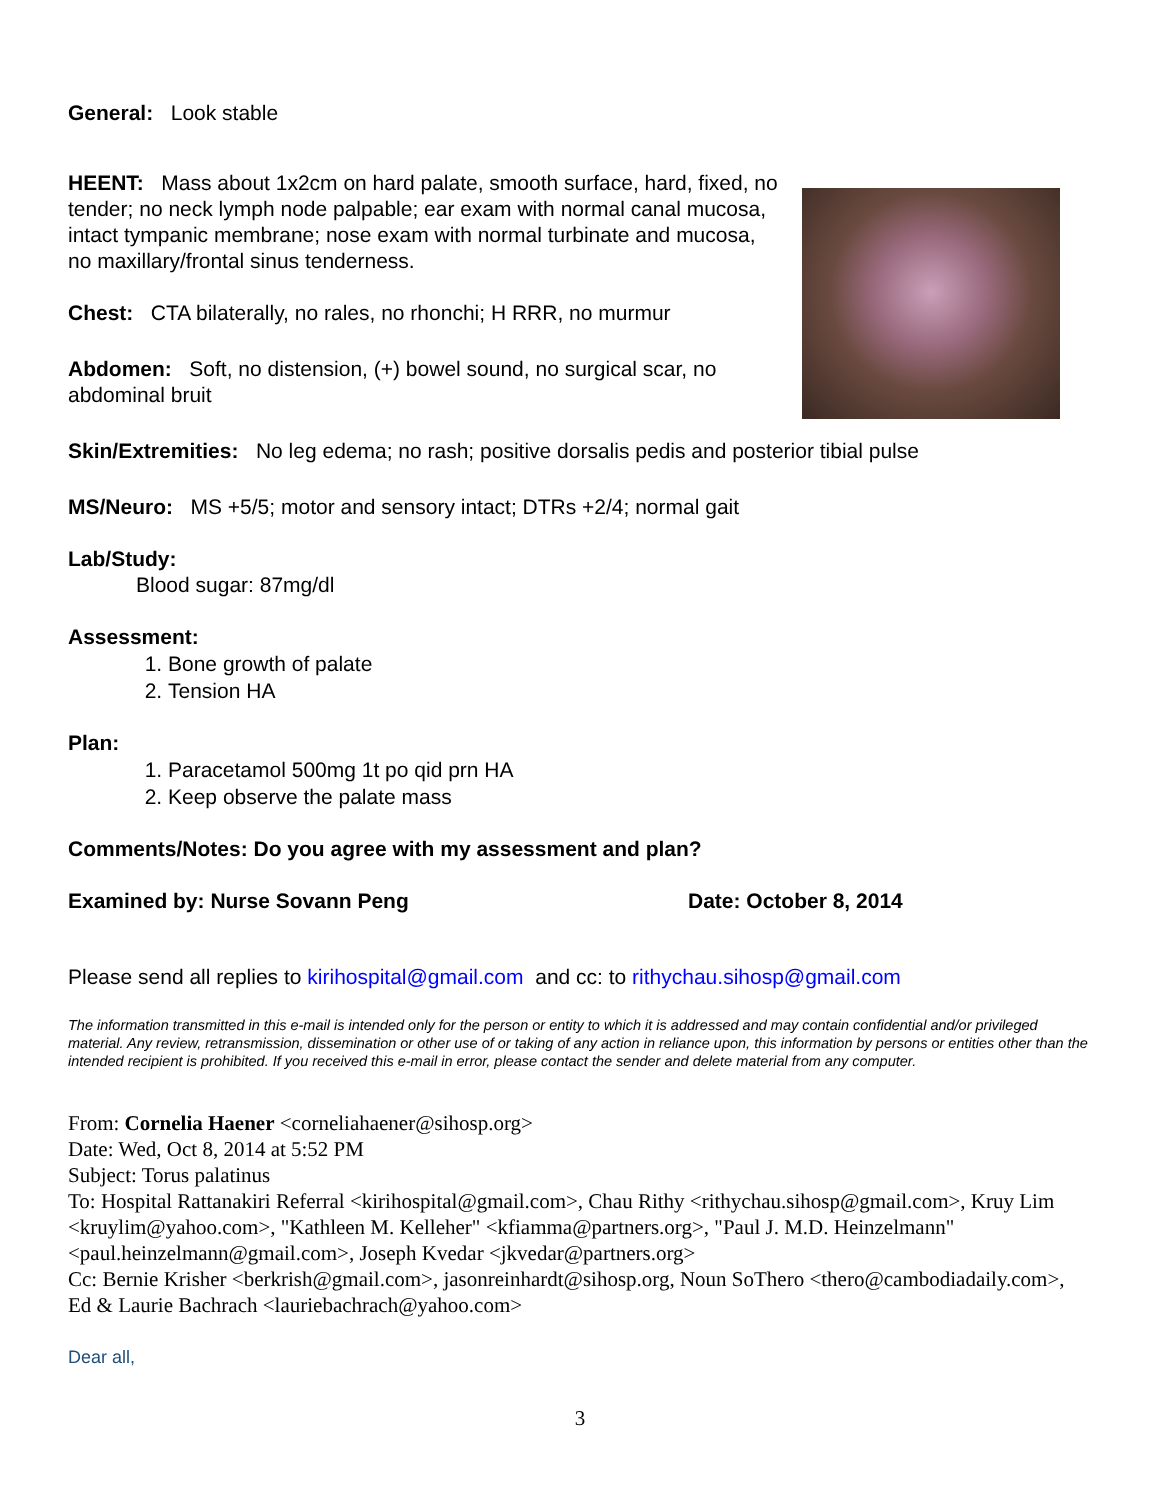General: Look stable
HEENT: Mass about 1x2cm on hard palate, smooth surface, hard, fixed, no tender; no neck lymph node palpable; ear exam with normal canal mucosa, intact tympanic membrane; nose exam with normal turbinate and mucosa, no maxillary/frontal sinus tenderness.
Chest: CTA bilaterally, no rales, no rhonchi; H RRR, no murmur
Abdomen: Soft, no distension, (+) bowel sound, no surgical scar, no abdominal bruit
Skin/Extremities: No leg edema; no rash; positive dorsalis pedis and posterior tibial pulse
MS/Neuro: MS +5/5; motor and sensory intact; DTRs +2/4; normal gait
Lab/Study:
Blood sugar: 87mg/dl
Assessment:
1. Bone growth of palate
2. Tension HA
Plan:
1. Paracetamol 500mg 1t po qid prn HA
2. Keep observe the palate mass
Comments/Notes: Do you agree with my assessment and plan?
Examined by: Nurse Sovann Peng Date: October 8, 2014
Please send all replies to kirihospital@gmail.com and cc: to rithychau.sihosp@gmail.com
The information transmitted in this e-mail is intended only for the person or entity to which it is addressed and may contain confidential and/or privileged material. Any review, retransmission, dissemination or other use of or taking of any action in reliance upon, this information by persons or entities other than the intended recipient is prohibited. If you received this e-mail in error, please contact the sender and delete material from any computer.
From: Cornelia Haener <corneliahaener@sihosp.org>
Date: Wed, Oct 8, 2014 at 5:52 PM
Subject: Torus palatinus
To: Hospital Rattanakiri Referral <kirihospital@gmail.com>, Chau Rithy <rithychau.sihosp@gmail.com>, Kruy Lim <kruylim@yahoo.com>, "Kathleen M. Kelleher" <kfiamma@partners.org>, "Paul J. M.D. Heinzelmann" <paul.heinzelmann@gmail.com>, Joseph Kvedar <jkvedar@partners.org>
Cc: Bernie Krisher <berkrish@gmail.com>, jasonreinhardt@sihosp.org, Noun SoThero <thero@cambodiadaily.com>, Ed & Laurie Bachrach <lauriebachrach@yahoo.com>
Dear all,
3